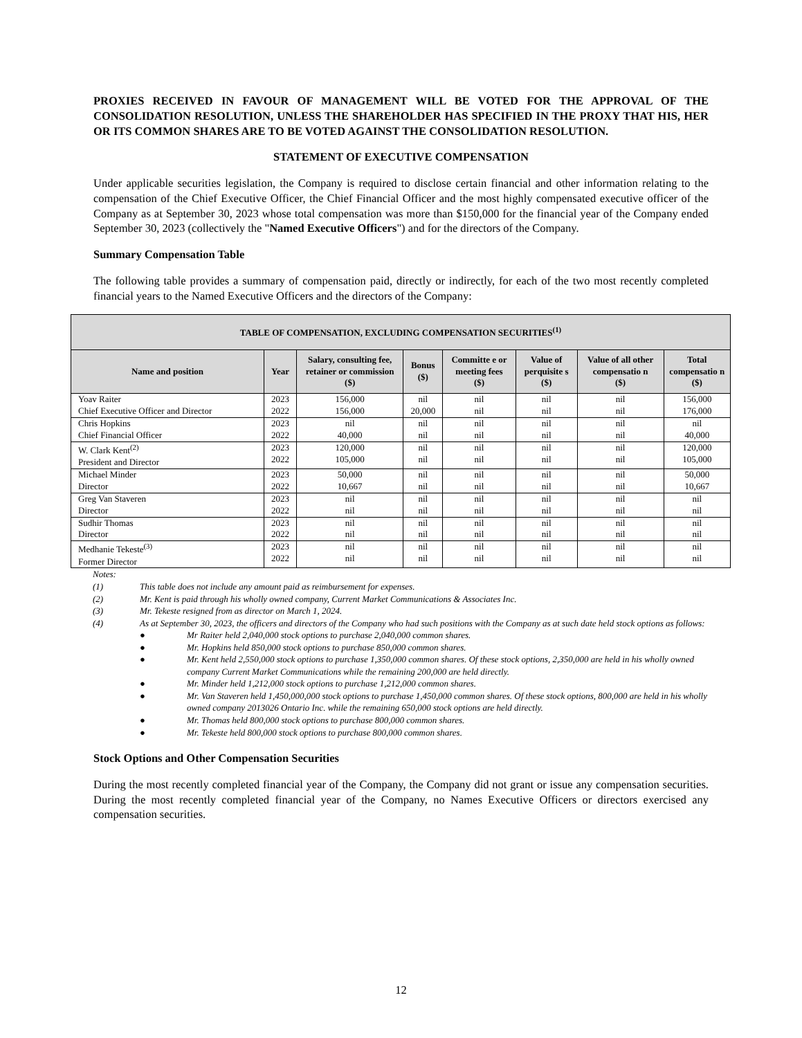PROXIES RECEIVED IN FAVOUR OF MANAGEMENT WILL BE VOTED FOR THE APPROVAL OF THE CONSOLIDATION RESOLUTION, UNLESS THE SHAREHOLDER HAS SPECIFIED IN THE PROXY THAT HIS, HER OR ITS COMMON SHARES ARE TO BE VOTED AGAINST THE CONSOLIDATION RESOLUTION.
STATEMENT OF EXECUTIVE COMPENSATION
Under applicable securities legislation, the Company is required to disclose certain financial and other information relating to the compensation of the Chief Executive Officer, the Chief Financial Officer and the most highly compensated executive officer of the Company as at September 30, 2023 whose total compensation was more than $150,000 for the financial year of the Company ended September 30, 2023 (collectively the "Named Executive Officers") and for the directors of the Company.
Summary Compensation Table
The following table provides a summary of compensation paid, directly or indirectly, for each of the two most recently completed financial years to the Named Executive Officers and the directors of the Company:
| TABLE OF COMPENSATION, EXCLUDING COMPENSATION SECURITIES<sup>(1)</sup> | | | | | | | |
| --- | --- | --- | --- | --- | --- | --- | --- |
| Name and position | Year | Salary, consulting fee, retainer or commission ($) | Bonus ($) | Committe e or meeting fees ($) | Value of perquisite s ($) | Value of all other compensatio n ($) | Total compensatio n ($) |
| Yoav Raiter Chief Executive Officer and Director | 2023 2022 | 156,000 156,000 | nil 20,000 | nil nil | nil nil | nil nil | 156,000 176,000 |
| Chris Hopkins Chief Financial Officer | 2023 2022 | nil 40,000 | nil nil | nil nil | nil nil | nil nil | nil 40,000 |
| W. Clark Kent<sup>(2)</sup> President and Director | 2023 2022 | 120,000 105,000 | nil nil | nil nil | nil nil | nil nil | 120,000 105,000 |
| Michael Minder Director | 2023 2022 | 50,000 10,667 | nil nil | nil nil | nil nil | nil nil | 50,000 10,667 |
| Greg Van Staveren Director | 2023 2022 | nil nil | nil nil | nil nil | nil nil | nil nil | nil nil |
| Sudhir Thomas Director | 2023 2022 | nil nil | nil nil | nil nil | nil nil | nil nil | nil nil |
| Medhanie Tekeste<sup>(3)</sup> Former Director | 2023 2022 | nil nil | nil nil | nil nil | nil nil | nil nil | nil nil |
Notes:
(1) This table does not include any amount paid as reimbursement for expenses.
(2) Mr. Kent is paid through his wholly owned company, Current Market Communications & Associates Inc.
(3) Mr. Tekeste resigned from as director on March 1, 2024.
(4) As at September 30, 2023, the officers and directors of the Company who had such positions with the Company as at such date held stock options as follows:
● Mr Raiter held 2,040,000 stock options to purchase 2,040,000 common shares.
● Mr. Hopkins held 850,000 stock options to purchase 850,000 common shares.
● Mr. Kent held 2,550,000 stock options to purchase 1,350,000 common shares. Of these stock options, 2,350,000 are held in his wholly owned company Current Market Communications while the remaining 200,000 are held directly.
● Mr. Minder held 1,212,000 stock options to purchase 1,212,000 common shares.
● Mr. Van Staveren held 1,450,000,000 stock options to purchase 1,450,000 common shares. Of these stock options, 800,000 are held in his wholly owned company 2013026 Ontario Inc. while the remaining 650,000 stock options are held directly.
● Mr. Thomas held 800,000 stock options to purchase 800,000 common shares.
● Mr. Tekeste held 800,000 stock options to purchase 800,000 common shares.
Stock Options and Other Compensation Securities
During the most recently completed financial year of the Company, the Company did not grant or issue any compensation securities. During the most recently completed financial year of the Company, no Names Executive Officers or directors exercised any compensation securities.
12